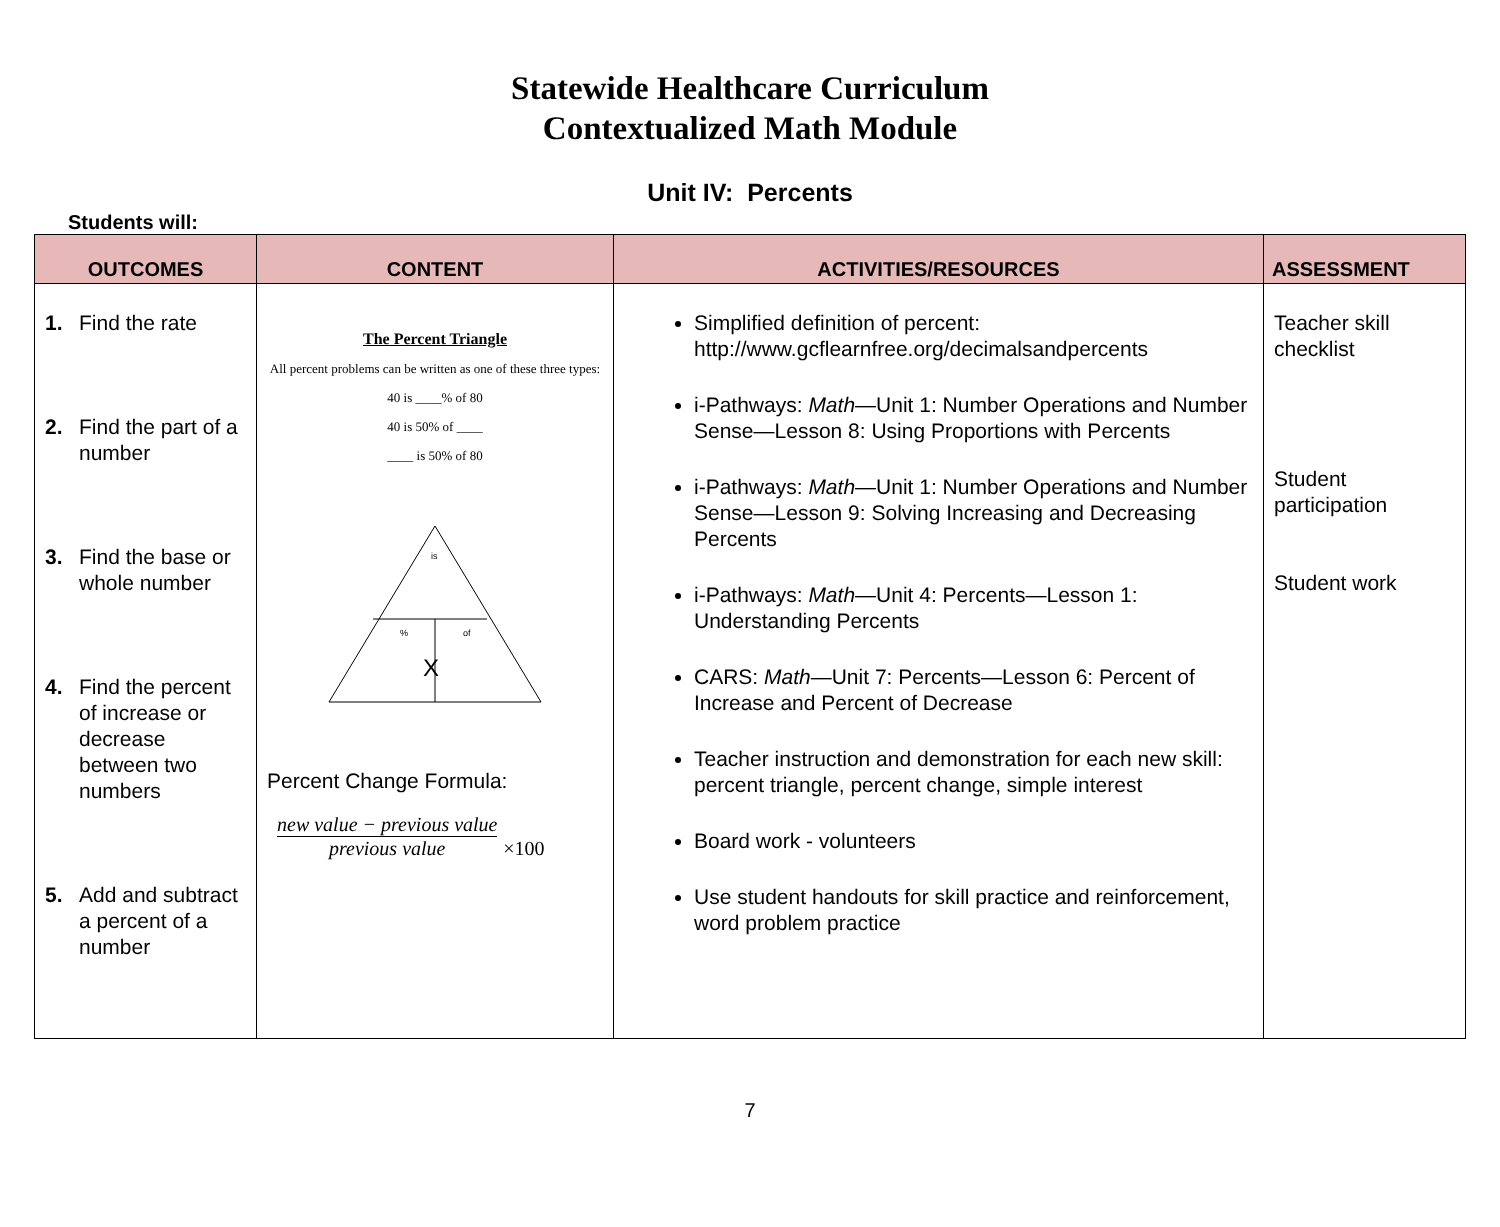Statewide Healthcare Curriculum
Contextualized Math Module
Unit IV: Percents
Students will:
| OUTCOMES | CONTENT | ACTIVITIES/RESOURCES | ASSESSMENT |
| --- | --- | --- | --- |
| 1. Find the rate 2. Find the part of a number 3. Find the base or whole number 4. Find the percent of increase or decrease between two numbers 5. Add and subtract a percent of a number | The Percent Triangle All percent problems can be written as one of these three types: 40 is ____% of 80 40 is 50% of ____ ____ is 50% of 80 is % of X Percent Change Formula: new value − previous value previous value ×100 | Simplified definition of percent: http://www.gcflearnfree.org/decimalsandpercents i-Pathways: Math —Unit 1: Number Operations and Number Sense—Lesson 8: Using Proportions with Percents i-Pathways: Math —Unit 1: Number Operations and Number Sense—Lesson 9: Solving Increasing and Decreasing Percents i-Pathways: Math —Unit 4: Percents—Lesson 1: Understanding Percents CARS: Math —Unit 7: Percents—Lesson 6: Percent of Increase and Percent of Decrease Teacher instruction and demonstration for each new skill: percent triangle, percent change, simple interest Board work - volunteers Use student handouts for skill practice and reinforcement, word problem practice | Teacher skill checklist Student participation Student work |
7